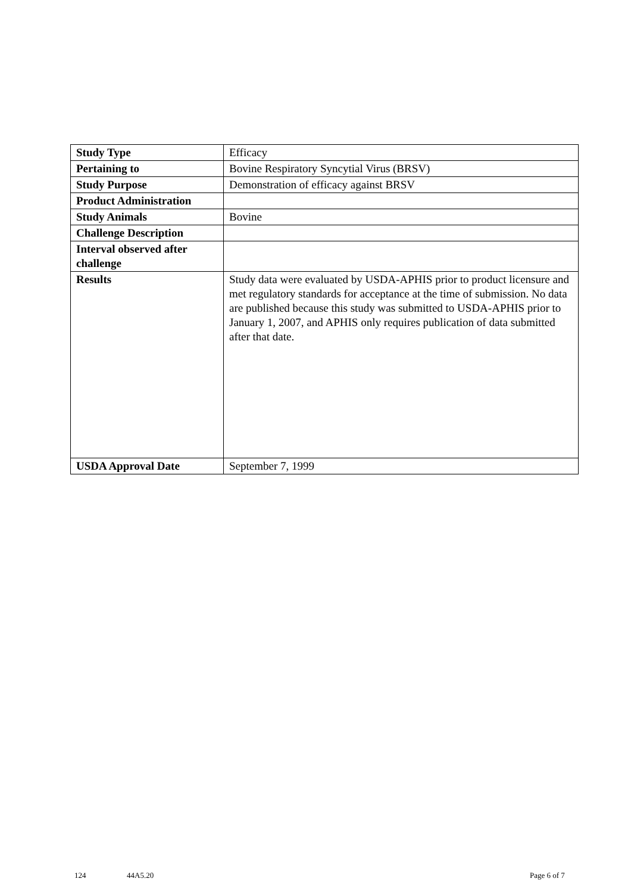| Study Type | Efficacy |
| Pertaining to | Bovine Respiratory Syncytial Virus (BRSV) |
| Study Purpose | Demonstration of efficacy against BRSV |
| Product Administration | |
| Study Animals | Bovine |
| Challenge Description | |
| Interval observed after challenge | |
| Results | Study data were evaluated by USDA-APHIS prior to product licensure and met regulatory standards for acceptance at the time of submission. No data are published because this study was submitted to USDA-APHIS prior to January 1, 2007, and APHIS only requires publication of data submitted after that date. |
| USDA Approval Date | September 7, 1999 |
124 44A5.20 Page 6 of 7